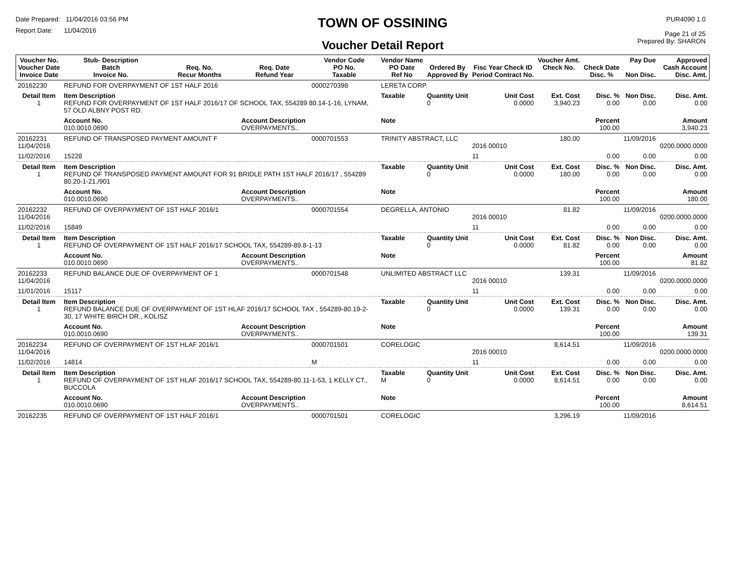Date Prepared: 11/04/2016 03:56 PM
Report Date: 11/04/2016
TOWN OF OSSINING
Voucher Detail Report
PUR4090 1.0
Page 21 of 25
Prepared By: SHARON
| Voucher No. Voucher Date Invoice Date | Stub- Description Batch Invoice No. | Req. No. Recur Months | Req. Date Refund Year | Vendor Code PO No. Taxable | Vendor Name PO Date Ref No | Ordered By Approved By | Fisc Year Check ID Period Contract No. | Voucher Amt. Check No. | Check Date Disc. % | Pay Due Non Disc. | Approved Cash Account Disc. Amt. |
| --- | --- | --- | --- | --- | --- | --- | --- | --- | --- | --- | --- |
| 20162230 | REFUND FOR OVERPAYMENT OF 1ST HALF 2016 | | | 0000270398 | LERETA CORP. | | | | | | |
| Detail Item 1 | Item Description REFUND FOR OVERPAYMENT OF 1ST HALF 2016/17 OF SCHOOL TAX, 554289 80.14-1-16, LYNAM, 57 OLD ALBNY POST RD. | | | | Taxable | Quantity Unit 0 | Unit Cost 0.0000 | Ext. Cost 3,940.23 | Disc. % 0.00 | Non Disc. 0.00 | Disc. Amt. 0.00 |
| | Account No. 010.0010.0690 | | Account Description OVERPAYMENTS.. | | Note | | | | Percent 100.00 | | Amount 3,940.23 |
| 20162231 11/04/2016 | REFUND OF TRANSPOSED PAYMENT AMOUNT F | | | 0000701553 | TRINITY ABSTRACT, LLC | | 2016 00010 | 180.00 | | 11/09/2016 | 0200.0000.0000 |
| 11/02/2016 | 15228 | | | | | | 11 | | 0.00 | 0.00 | 0.00 |
| Detail Item 1 | Item Description REFUND OF TRANSPOSED PAYMENT AMOUNT FOR 91 BRIDLE PATH 1ST HALF 2016/17 , 554289 80.20-1-21./901 | | | | Taxable | Quantity Unit 0 | Unit Cost 0.0000 | Ext. Cost 180.00 | Disc. % 0.00 | Non Disc. 0.00 | Disc. Amt. 0.00 |
| | Account No. 010.0010.0690 | | Account Description OVERPAYMENTS.. | | Note | | | | Percent 100.00 | | Amount 180.00 |
| 20162232 11/04/2016 | REFUND OF OVERPAYMENT OF 1ST HALF 2016/1 | | | 0000701554 | DEGRELLA, ANTONIO | | 2016 00010 | 81.82 | | 11/09/2016 | 0200.0000.0000 |
| 11/02/2016 | 15849 | | | | | | 11 | | 0.00 | 0.00 | 0.00 |
| Detail Item 1 | Item Description REFUND OF OVERPAYMENT OF 1ST HALF 2016/17 SCHOOL TAX, 554289-89.8-1-13 | | | | Taxable | Quantity Unit 0 | Unit Cost 0.0000 | Ext. Cost 81.82 | Disc. % 0.00 | Non Disc. 0.00 | Disc. Amt. 0.00 |
| | Account No. 010.0010.0690 | | Account Description OVERPAYMENTS.. | | Note | | | | Percent 100.00 | | Amount 81.82 |
| 20162233 11/04/2016 | REFUND BALANCE DUE OF OVERPAYMENT OF 1 | | | 0000701548 | UNLIMITED ABSTRACT LLC | | 2016 00010 | 139.31 | | 11/09/2016 | 0200.0000.0000 |
| 11/01/2016 | 15117 | | | | | | 11 | | 0.00 | 0.00 | 0.00 |
| Detail Item 1 | Item Description REFUND BALANCE DUE OF OVERPAYMENT OF 1ST HLAF 2016/17 SCHOOL TAX , 554289-80.19-2-30, 17 WHITE BIRCH DR., KOLISZ | | | | Taxable | Quantity Unit 0 | Unit Cost 0.0000 | Ext. Cost 139.31 | Disc. % 0.00 | Non Disc. 0.00 | Disc. Amt. 0.00 |
| | Account No. 010.0010.0690 | | Account Description OVERPAYMENTS.. | | Note | | | | Percent 100.00 | | Amount 139.31 |
| 20162234 11/04/2016 | REFUND OF OVERPAYMENT OF 1ST HLAF 2016/1 | | | 0000701501 | CORELOGIC | | 2016 00010 | 8,614.51 | | 11/09/2016 | 0200.0000.0000 |
| 11/02/2016 | 14814 | | | M | | | 11 | | 0.00 | 0.00 | 0.00 |
| Detail Item 1 | Item Description REFUND OF OVERPAYMENT OF 1ST HLAF 2016/17 SCHOOL TAX, 554289-80.11-1-53, 1 KELLY CT., BUCCOLA | | | | Taxable M | Quantity Unit 0 | Unit Cost 0.0000 | Ext. Cost 8,614.51 | Disc. % 0.00 | Non Disc. 0.00 | Disc. Amt. 0.00 |
| | Account No. 010.0010.0690 | | Account Description OVERPAYMENTS.. | | Note | | | | Percent 100.00 | | Amount 8,614.51 |
| 20162235 | REFUND OF OVERPAYMENT OF 1ST HALF 2016/1 | | | 0000701501 | CORELOGIC | | | 3,296.19 | | 11/09/2016 | |